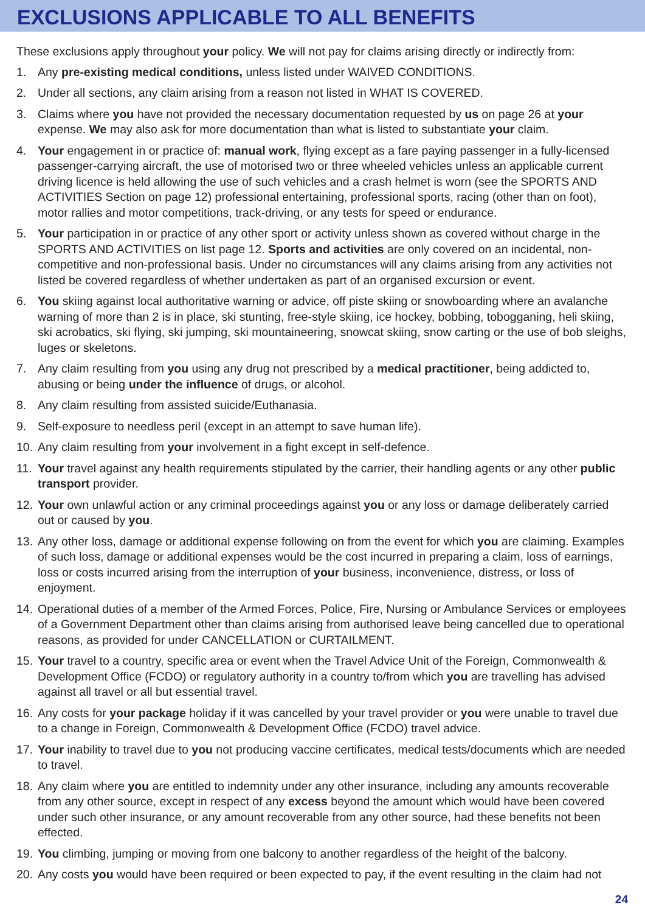EXCLUSIONS APPLICABLE TO ALL BENEFITS
These exclusions apply throughout your policy. We will not pay for claims arising directly or indirectly from:
1. Any pre-existing medical conditions, unless listed under WAIVED CONDITIONS.
2. Under all sections, any claim arising from a reason not listed in WHAT IS COVERED.
3. Claims where you have not provided the necessary documentation requested by us on page 26 at your expense. We may also ask for more documentation than what is listed to substantiate your claim.
4. Your engagement in or practice of: manual work, flying except as a fare paying passenger in a fully-licensed passenger-carrying aircraft, the use of motorised two or three wheeled vehicles unless an applicable current driving licence is held allowing the use of such vehicles and a crash helmet is worn (see the SPORTS AND ACTIVITIES Section on page 12) professional entertaining, professional sports, racing (other than on foot), motor rallies and motor competitions, track-driving, or any tests for speed or endurance.
5. Your participation in or practice of any other sport or activity unless shown as covered without charge in the SPORTS AND ACTIVITIES on list page 12. Sports and activities are only covered on an incidental, non-competitive and non-professional basis. Under no circumstances will any claims arising from any activities not listed be covered regardless of whether undertaken as part of an organised excursion or event.
6. You skiing against local authoritative warning or advice, off piste skiing or snowboarding where an avalanche warning of more than 2 is in place, ski stunting, free-style skiing, ice hockey, bobbing, tobogganing, heli skiing, ski acrobatics, ski flying, ski jumping, ski mountaineering, snowcat skiing, snow carting or the use of bob sleighs, luges or skeletons.
7. Any claim resulting from you using any drug not prescribed by a medical practitioner, being addicted to, abusing or being under the influence of drugs, or alcohol.
8. Any claim resulting from assisted suicide/Euthanasia.
9. Self-exposure to needless peril (except in an attempt to save human life).
10. Any claim resulting from your involvement in a fight except in self-defence.
11. Your travel against any health requirements stipulated by the carrier, their handling agents or any other public transport provider.
12. Your own unlawful action or any criminal proceedings against you or any loss or damage deliberately carried out or caused by you.
13. Any other loss, damage or additional expense following on from the event for which you are claiming. Examples of such loss, damage or additional expenses would be the cost incurred in preparing a claim, loss of earnings, loss or costs incurred arising from the interruption of your business, inconvenience, distress, or loss of enjoyment.
14. Operational duties of a member of the Armed Forces, Police, Fire, Nursing or Ambulance Services or employees of a Government Department other than claims arising from authorised leave being cancelled due to operational reasons, as provided for under CANCELLATION or CURTAILMENT.
15. Your travel to a country, specific area or event when the Travel Advice Unit of the Foreign, Commonwealth & Development Office (FCDO) or regulatory authority in a country to/from which you are travelling has advised against all travel or all but essential travel.
16. Any costs for your package holiday if it was cancelled by your travel provider or you were unable to travel due to a change in Foreign, Commonwealth & Development Office (FCDO) travel advice.
17. Your inability to travel due to you not producing vaccine certificates, medical tests/documents which are needed to travel.
18. Any claim where you are entitled to indemnity under any other insurance, including any amounts recoverable from any other source, except in respect of any excess beyond the amount which would have been covered under such other insurance, or any amount recoverable from any other source, had these benefits not been effected.
19. You climbing, jumping or moving from one balcony to another regardless of the height of the balcony.
20. Any costs you would have been required or been expected to pay, if the event resulting in the claim had not
24